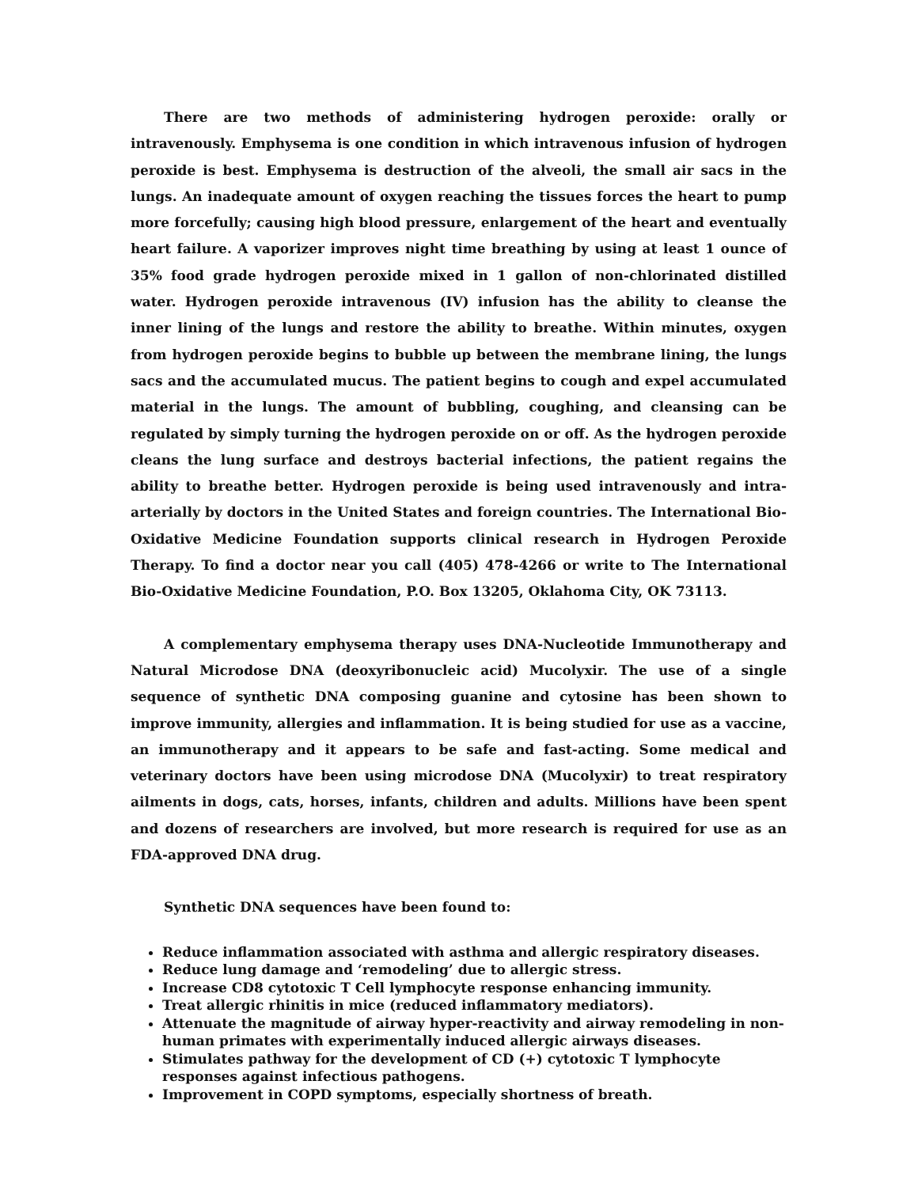There are two methods of administering hydrogen peroxide: orally or intravenously. Emphysema is one condition in which intravenous infusion of hydrogen peroxide is best. Emphysema is destruction of the alveoli, the small air sacs in the lungs. An inadequate amount of oxygen reaching the tissues forces the heart to pump more forcefully; causing high blood pressure, enlargement of the heart and eventually heart failure. A vaporizer improves night time breathing by using at least 1 ounce of 35% food grade hydrogen peroxide mixed in 1 gallon of non-chlorinated distilled water. Hydrogen peroxide intravenous (IV) infusion has the ability to cleanse the inner lining of the lungs and restore the ability to breathe. Within minutes, oxygen from hydrogen peroxide begins to bubble up between the membrane lining, the lungs sacs and the accumulated mucus. The patient begins to cough and expel accumulated material in the lungs. The amount of bubbling, coughing, and cleansing can be regulated by simply turning the hydrogen peroxide on or off. As the hydrogen peroxide cleans the lung surface and destroys bacterial infections, the patient regains the ability to breathe better. Hydrogen peroxide is being used intravenously and intra-arterially by doctors in the United States and foreign countries. The International Bio-Oxidative Medicine Foundation supports clinical research in Hydrogen Peroxide Therapy. To find a doctor near you call (405) 478-4266 or write to The International Bio-Oxidative Medicine Foundation, P.O. Box 13205, Oklahoma City, OK 73113.
A complementary emphysema therapy uses DNA-Nucleotide Immunotherapy and Natural Microdose DNA (deoxyribonucleic acid) Mucolyxir. The use of a single sequence of synthetic DNA composing guanine and cytosine has been shown to improve immunity, allergies and inflammation. It is being studied for use as a vaccine, an immunotherapy and it appears to be safe and fast-acting. Some medical and veterinary doctors have been using microdose DNA (Mucolyxir) to treat respiratory ailments in dogs, cats, horses, infants, children and adults. Millions have been spent and dozens of researchers are involved, but more research is required for use as an FDA-approved DNA drug.
Synthetic DNA sequences have been found to:
Reduce inflammation associated with asthma and allergic respiratory diseases.
Reduce lung damage and ‘remodeling’ due to allergic stress.
Increase CD8 cytotoxic T Cell lymphocyte response enhancing immunity.
Treat allergic rhinitis in mice (reduced inflammatory mediators).
Attenuate the magnitude of airway hyper-reactivity and airway remodeling in non-human primates with experimentally induced allergic airways diseases.
Stimulates pathway for the development of CD (+) cytotoxic T lymphocyte responses against infectious pathogens.
Improvement in COPD symptoms, especially shortness of breath.